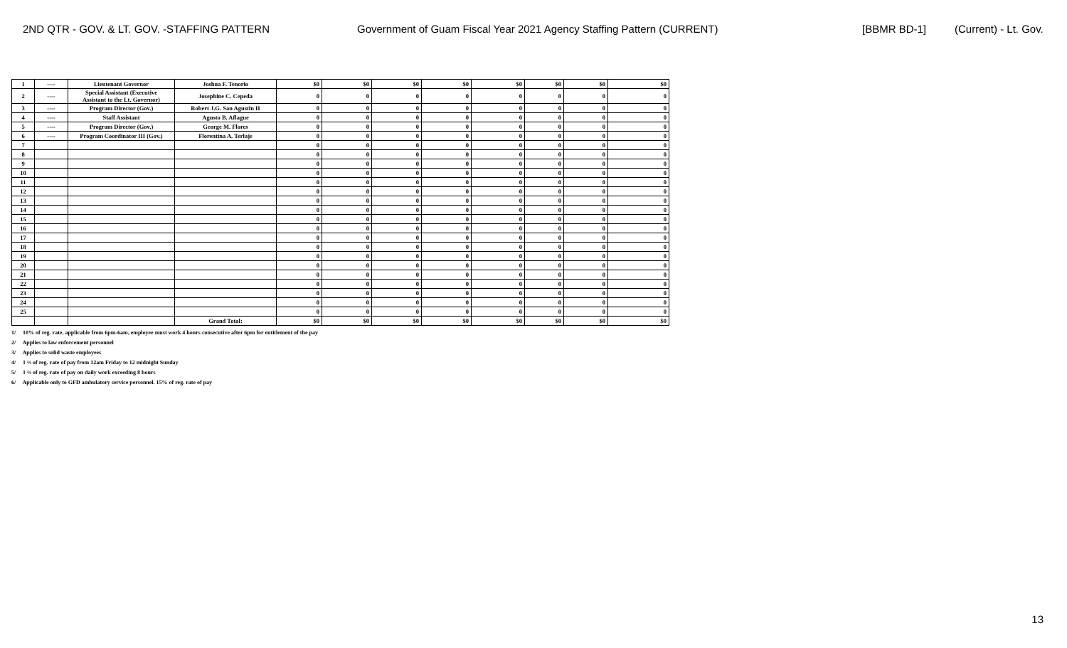2ND QTR - GOV. & LT. GOV. -STAFFING PATTERN Government of Guam Fiscal Year 2021 Agency Staffing Pattern (CURRENT) [BBMR BD-1] (Current) - Lt. Gov.
| 1 | ---- | Lieutenant Governor | Joshua F. Tenorio | $0 | $0 | $0 | $0 | $0 | $0 | $0 | $0 |
| 2 | ---- | Special Assistant (Executive Assistant to the Lt. Governor) | Josephine C. Cepeda | 0 | 0 | 0 | 0 | 0 | 0 | 0 | 0 |
| 3 | ---- | Program Director (Gov.) | Robert J.G. San Agustin II | 0 | 0 | 0 | 0 | 0 | 0 | 0 | 0 |
| 4 | ---- | Staff Assistant | Agusto B. Aflague | 0 | 0 | 0 | 0 | 0 | 0 | 0 | 0 |
| 5 | ---- | Program Director (Gov.) | George M. Flores | 0 | 0 | 0 | 0 | 0 | 0 | 0 | 0 |
| 6 | ---- | Program Coordinator III (Gov.) | Florentina A. Terlaje | 0 | 0 | 0 | 0 | 0 | 0 | 0 | 0 |
| 7 | | | | 0 | 0 | 0 | 0 | 0 | 0 | 0 | 0 |
| 8 | | | | 0 | 0 | 0 | 0 | 0 | 0 | 0 | 0 |
| 9 | | | | 0 | 0 | 0 | 0 | 0 | 0 | 0 | 0 |
| 10 | | | | 0 | 0 | 0 | 0 | 0 | 0 | 0 | 0 |
| 11 | | | | 0 | 0 | 0 | 0 | 0 | 0 | 0 | 0 |
| 12 | | | | 0 | 0 | 0 | 0 | 0 | 0 | 0 | 0 |
| 13 | | | | 0 | 0 | 0 | 0 | 0 | 0 | 0 | 0 |
| 14 | | | | 0 | 0 | 0 | 0 | 0 | 0 | 0 | 0 |
| 15 | | | | 0 | 0 | 0 | 0 | 0 | 0 | 0 | 0 |
| 16 | | | | 0 | 0 | 0 | 0 | 0 | 0 | 0 | 0 |
| 17 | | | | 0 | 0 | 0 | 0 | 0 | 0 | 0 | 0 |
| 18 | | | | 0 | 0 | 0 | 0 | 0 | 0 | 0 | 0 |
| 19 | | | | 0 | 0 | 0 | 0 | 0 | 0 | 0 | 0 |
| 20 | | | | 0 | 0 | 0 | 0 | 0 | 0 | 0 | 0 |
| 21 | | | | 0 | 0 | 0 | 0 | 0 | 0 | 0 | 0 |
| 22 | | | | 0 | 0 | 0 | 0 | 0 | 0 | 0 | 0 |
| 23 | | | | 0 | 0 | 0 | 0 | 0 | 0 | 0 | 0 |
| 24 | | | | 0 | 0 | 0 | 0 | 0 | 0 | 0 | 0 |
| 25 | | | | 0 | 0 | 0 | 0 | 0 | 0 | 0 | 0 |
| | | | Grand Total: | $0 | $0 | $0 | $0 | $0 | $0 | $0 | $0 |
1/ 10% of reg. rate, applicable from 6pm-6am, employee must work 4 hours consecutive after 6pm for entitlement of the pay
2/ Applies to law enforcement personnel
3/ Applies to solid waste employees
4/ 1 ½ of reg. rate of pay from 12am Friday to 12 midnight Sunday
5/ 1 ½ of reg. rate of pay on daily work exceeding 8 hours
6/ Applicable only to GFD ambulatory service personnel. 15% of reg. rate of pay
13